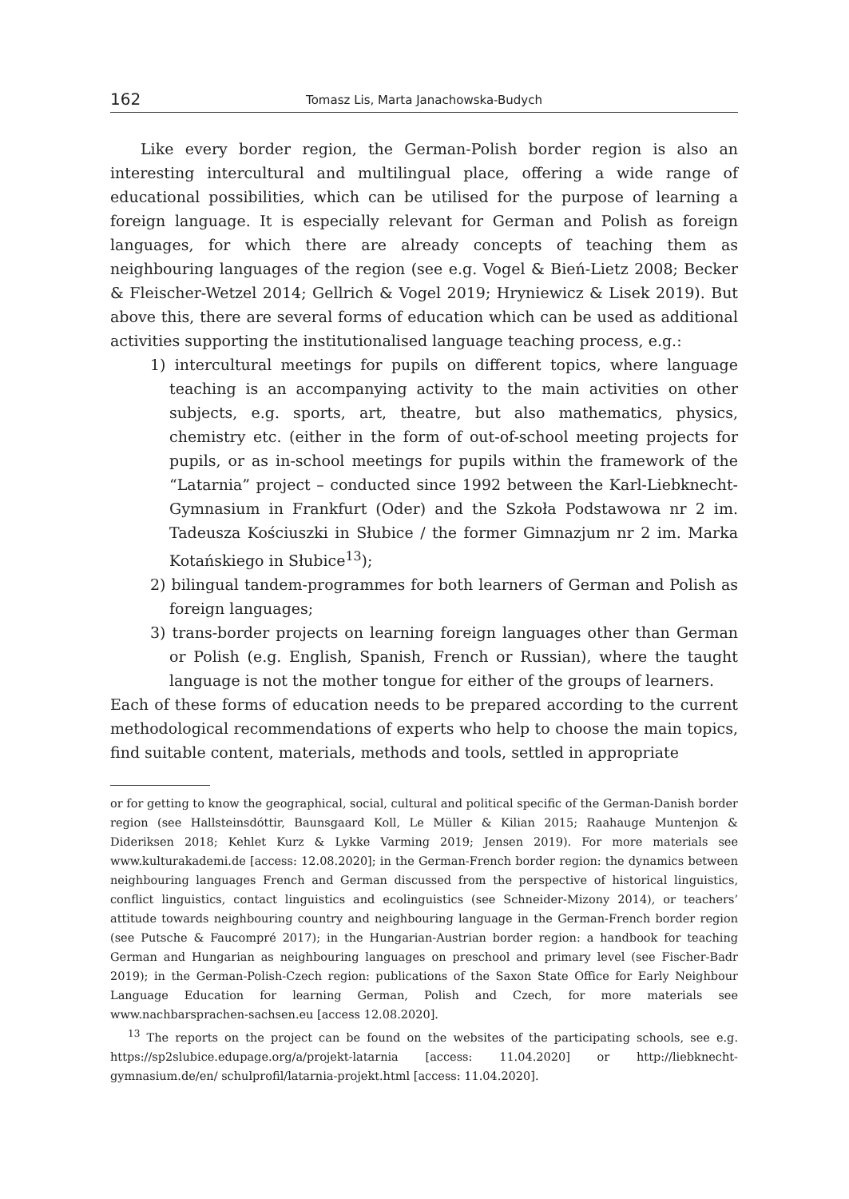162 Tomasz Lis, Marta Janachowska-Budych
Like every border region, the German-Polish border region is also an interesting intercultural and multilingual place, offering a wide range of educational possibilities, which can be utilised for the purpose of learning a foreign language. It is especially relevant for German and Polish as foreign languages, for which there are already concepts of teaching them as neighbouring languages of the region (see e.g. Vogel & Bień-Lietz 2008; Becker & Fleischer-Wetzel 2014; Gellrich & Vogel 2019; Hryniewicz & Lisek 2019). But above this, there are several forms of education which can be used as additional activities supporting the institutionalised language teaching process, e.g.:
1) intercultural meetings for pupils on different topics, where language teaching is an accompanying activity to the main activities on other subjects, e.g. sports, art, theatre, but also mathematics, physics, chemistry etc. (either in the form of out-of-school meeting projects for pupils, or as in-school meetings for pupils within the framework of the “Latarnia” project – conducted since 1992 between the Karl-Liebknecht-Gymnasium in Frankfurt (Oder) and the Szkoła Podstawowa nr 2 im. Tadeusza Kościuszki in Słubice / the former Gimnazjum nr 2 im. Marka Kotańskiego in Słubice<sup>13</sup>);
2) bilingual tandem-programmes for both learners of German and Polish as foreign languages;
3) trans-border projects on learning foreign languages other than German or Polish (e.g. English, Spanish, French or Russian), where the taught language is not the mother tongue for either of the groups of learners.
Each of these forms of education needs to be prepared according to the current methodological recommendations of experts who help to choose the main topics, find suitable content, materials, methods and tools, settled in appropriate
or for getting to know the geographical, social, cultural and political specific of the German-Danish border region (see Hallsteinsdóttir, Baunsgaard Koll, Le Müller & Kilian 2015; Raahauge Muntenjon & Dideriksen 2018; Kehlet Kurz & Lykke Varming 2019; Jensen 2019). For more materials see www.kulturakademi.de [access: 12.08.2020]; in the German-French border region: the dynamics between neighbouring languages French and German discussed from the perspective of historical linguistics, conflict linguistics, contact linguistics and ecolinguistics (see Schneider-Mizony 2014), or teachers’ attitude towards neighbouring country and neighbouring language in the German-French border region (see Putsche & Faucompré 2017); in the Hungarian-Austrian border region: a handbook for teaching German and Hungarian as neighbouring languages on preschool and primary level (see Fischer-Badr 2019); in the German-Polish-Czech region: publications of the Saxon State Office for Early Neighbour Language Education for learning German, Polish and Czech, for more materials see www.nachbarsprachen-sachsen.eu [access 12.08.2020].
<sup>13</sup> The reports on the project can be found on the websites of the participating schools, see e.g. https://sp2slubice.edupage.org/a/projekt-latarnia [access: 11.04.2020] or http://liebknecht-gymnasium.de/en/ schulprofil/latarnia-projekt.html [access: 11.04.2020].